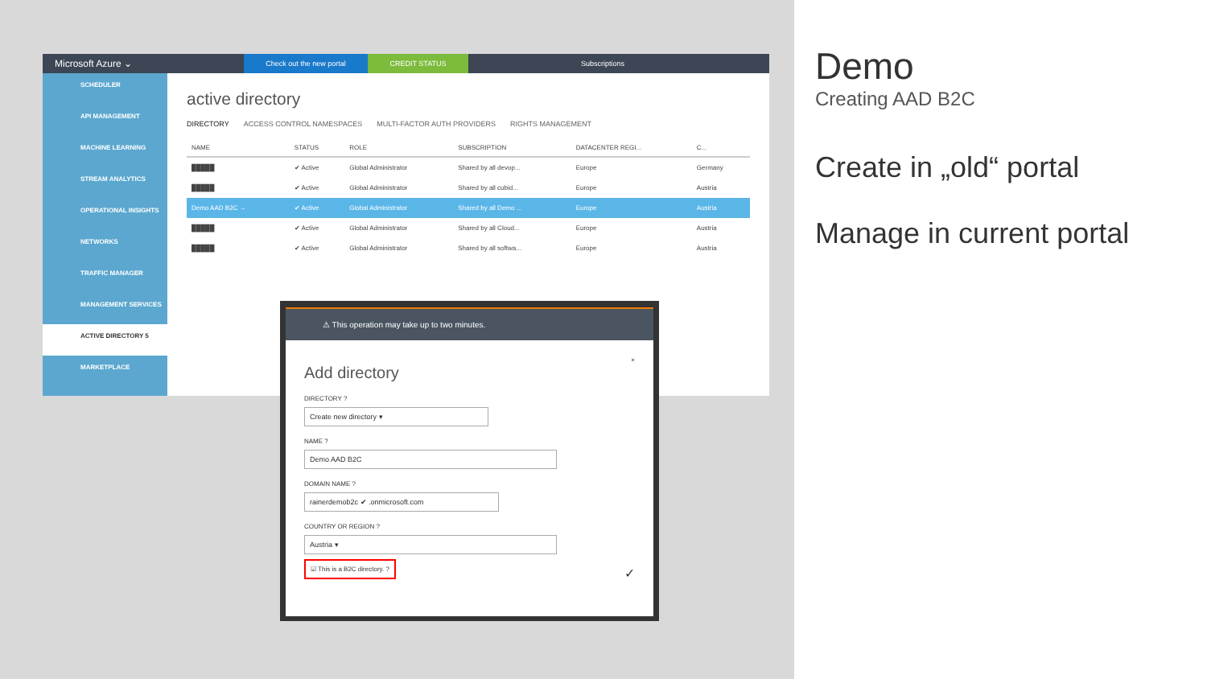Microsoft Azure ⌄ Check out the new portal CREDIT STATUS Subscriptions
SCHEDULER
API MANAGEMENT
MACHINE LEARNING
STREAM ANALYTICS
OPERATIONAL INSIGHTS
NETWORKS
TRAFFIC MANAGER
MANAGEMENT SERVICES
ACTIVE DIRECTORY 5
MARKETPLACE
active directory
DIRECTORY ACCESS CONTROL NAMESPACES MULTI-FACTOR AUTH PROVIDERS RIGHTS MANAGEMENT
| NAME | STATUS | ROLE | SUBSCRIPTION | DATACENTER REGI... | C... |
| --- | --- | --- | --- | --- | --- |
| █████ | ✔ Active | Global Administrator | Shared by all devop... | Europe | Germany |
| █████ | ✔ Active | Global Administrator | Shared by all cubid... | Europe | Austria |
| Demo AAD B2C → | ✔ Active | Global Administrator | Shared by all Demo ... | Europe | Austria |
| █████ | ✔ Active | Global Administrator | Shared by all Cloud... | Europe | Austria |
| █████ | ✔ Active | Global Administrator | Shared by all softwa... | Europe | Austria |
⚠ This operation may take up to two minutes.
×
Add directory
DIRECTORY ?
Create new directory ▾
NAME ?
Demo AAD B2C
DOMAIN NAME ?
rainerdemob2c ✔ .onmicrosoft.com
COUNTRY OR REGION ?
Austria ▾
☑ This is a B2C directory. ? ✓
Demo
Creating AAD B2C
Create in „old“ portal
Manage in current portal